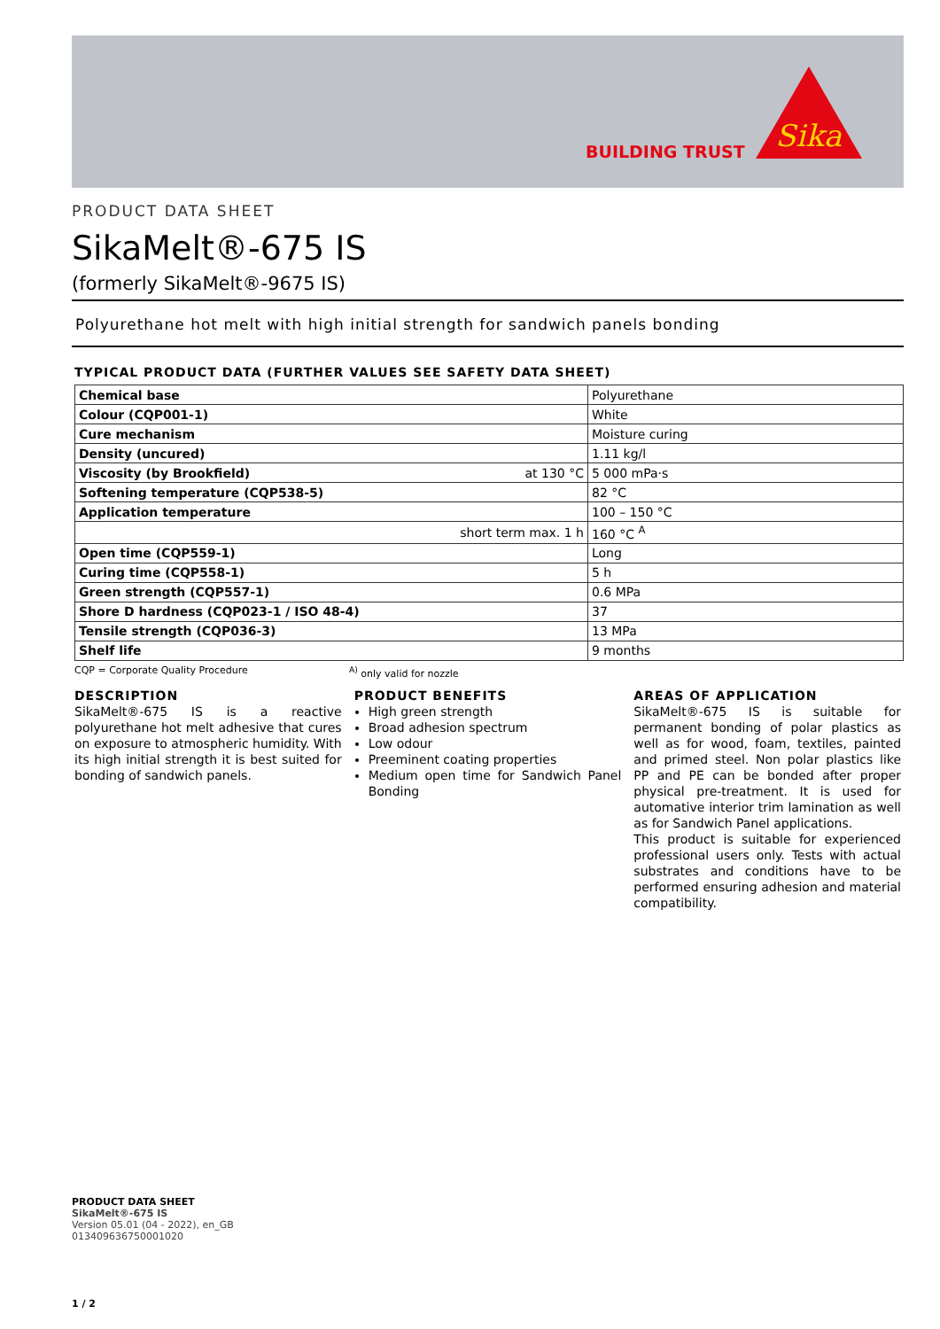BUILDING TRUST
Sika
PRODUCT DATA SHEET
SikaMelt®-675 IS
(formerly SikaMelt®-9675 IS)
Polyurethane hot melt with high initial strength for sandwich panels bonding
TYPICAL PRODUCT DATA (FURTHER VALUES SEE SAFETY DATA SHEET)
| Chemical base | Polyurethane |
| Colour (CQP001-1) | White |
| Cure mechanism | Moisture curing |
| Density (uncured) | 1.11 kg/l |
| at 130 °C Viscosity (by Brookfield) | 5 000 mPa·s |
| Softening temperature (CQP538-5) | 82 °C |
| Application temperature | 100 – 150 °C |
| short term max. 1 h | 160 °C <sup>A</sup> |
| Open time (CQP559-1) | Long |
| Curing time (CQP558-1) | 5 h |
| Green strength (CQP557-1) | 0.6 MPa |
| Shore D hardness (CQP023-1 / ISO 48-4) | 37 |
| Tensile strength (CQP036-3) | 13 MPa |
| Shelf life | 9 months |
CQP = Corporate Quality Procedure <sup>A)</sup> only valid for nozzle
DESCRIPTION
SikaMelt®-675 IS is a reactive polyurethane hot melt adhesive that cures on exposure to atmospheric humidity. With its high initial strength it is best suited for bonding of sandwich panels.
PRODUCT BENEFITS
High green strength
Broad adhesion spectrum
Low odour
Preeminent coating properties
Medium open time for Sandwich Panel Bonding
AREAS OF APPLICATION
SikaMelt®-675 IS is suitable for permanent bonding of polar plastics as well as for wood, foam, textiles, painted and primed steel. Non polar plastics like PP and PE can be bonded after proper physical pre-treatment. It is used for automative interior trim lamination as well as for Sandwich Panel applications.
This product is suitable for experienced professional users only. Tests with actual substrates and conditions have to be performed ensuring adhesion and material compatibility.
PRODUCT DATA SHEET
SikaMelt®-675 IS
Version 05.01 (04 - 2022), en_GB
013409636750001020
1 / 2